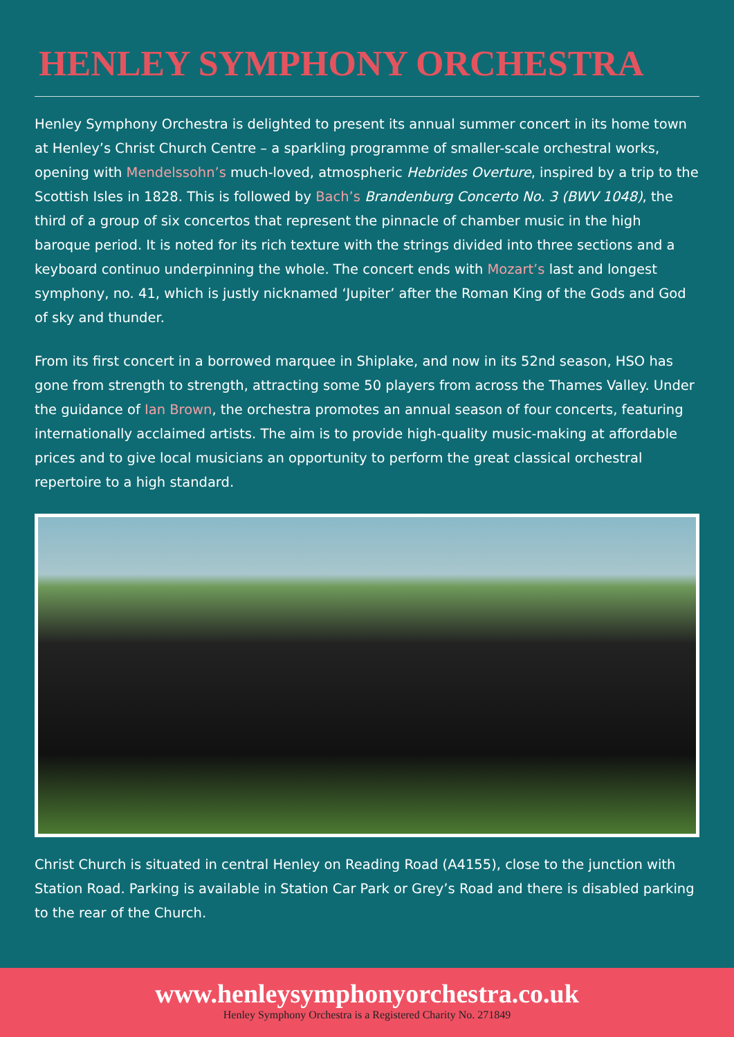HENLEY SYMPHONY ORCHESTRA
Henley Symphony Orchestra is delighted to present its annual summer concert in its home town at Henley’s Christ Church Centre – a sparkling programme of smaller-scale orchestral works, opening with Mendelssohn’s much-loved, atmospheric Hebrides Overture, inspired by a trip to the Scottish Isles in 1828. This is followed by Bach’s Brandenburg Concerto No. 3 (BWV 1048), the third of a group of six concertos that represent the pinnacle of chamber music in the high baroque period. It is noted for its rich texture with the strings divided into three sections and a keyboard continuo underpinning the whole. The concert ends with Mozart’s last and longest symphony, no. 41, which is justly nicknamed ‘Jupiter’ after the Roman King of the Gods and God of sky and thunder.
From its first concert in a borrowed marquee in Shiplake, and now in its 52nd season, HSO has gone from strength to strength, attracting some 50 players from across the Thames Valley. Under the guidance of Ian Brown, the orchestra promotes an annual season of four concerts, featuring internationally acclaimed artists. The aim is to provide high-quality music-making at affordable prices and to give local musicians an opportunity to perform the great classical orchestral repertoire to a high standard.
Christ Church is situated in central Henley on Reading Road (A4155), close to the junction with Station Road. Parking is available in Station Car Park or Grey’s Road and there is disabled parking to the rear of the Church.
www.henleysymphonyorchestra.co.uk
Henley Symphony Orchestra is a Registered Charity No. 271849